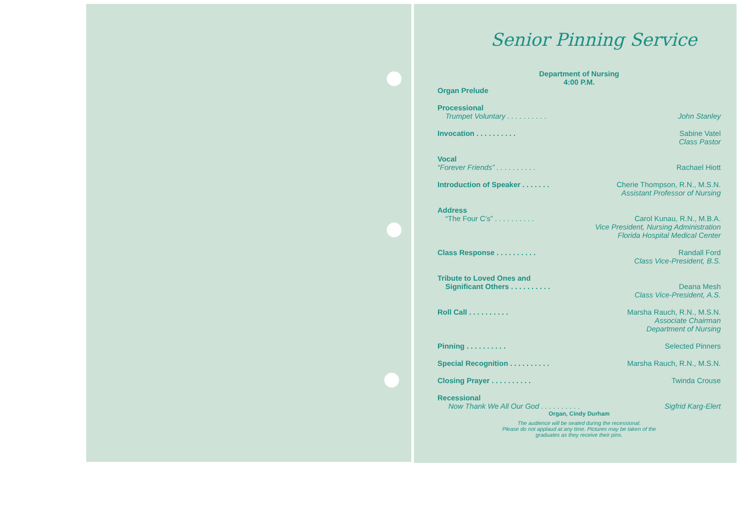Senior Pinning Service
Department of Nursing
4:00 P.M.
Organ Prelude
Processional
Trumpet Voluntary . . . . . . . . . . John Stanley
Invocation . . . . . . . . . . Sabine Vatel
Class Pastor
Vocal
“Forever Friends” . . . . . . . . . . Rachael Hiott
Introduction of Speaker . . . . . . . Cherie Thompson, R.N., M.S.N.
Assistant Professor of Nursing
Address
“The Four C’s” . . . . . . . . . . Carol Kunau, R.N., M.B.A.
Vice President, Nursing Administration
Florida Hospital Medical Center
Class Response . . . . . . . . . . Randall Ford
Class Vice-President, B.S.
Tribute to Loved Ones and
Significant Others . . . . . . . . . . Deana Mesh
Class Vice-President, A.S.
Roll Call . . . . . . . . . . Marsha Rauch, R.N., M.S.N.
Associate Chairman
Department of Nursing
Pinning . . . . . . . . . . Selected Pinners
Special Recognition . . . . . . . . . . Marsha Rauch, R.N., M.S.N.
Closing Prayer . . . . . . . . . . Twinda Crouse
Recessional
Now Thank We All Our God . . . . . . . . . . Sigfrid Karg-Elert
Organ, Cindy Durham
The audience will be seated during the recessional.
Please do not applaud at any time. Pictures may be taken of the
graduates as they receive their pins.